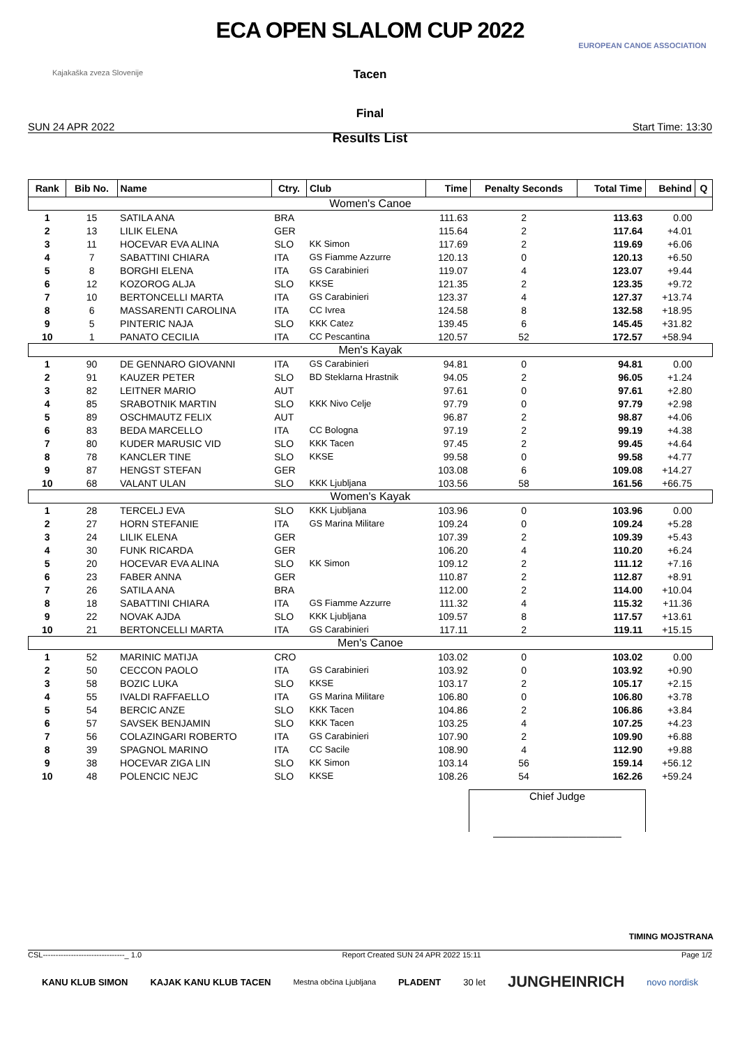Kajakaška zveza Slovenije
ECA OPEN SLALOM CUP 2022
Tacen
Final
EUROPEAN CANOE ASSOCIATION
SUN 24 APR 2022 Start Time: 13:30
Results List
| Rank | Bib No. | Name | Ctry. | Club | Time | Penalty Seconds | Total Time | Behind | Q |
| --- | --- | --- | --- | --- | --- | --- | --- | --- | --- |
| Women's Canoe | | | | | | | | | |
| 1 | 15 | SATILA ANA | BRA | | 111.63 | 2 | 113.63 | 0.00 | |
| 2 | 13 | LILIK ELENA | GER | | 115.64 | 2 | 117.64 | +4.01 | |
| 3 | 11 | HOCEVAR EVA ALINA | SLO | KK Simon | 117.69 | 2 | 119.69 | +6.06 | |
| 4 | 7 | SABATTINI CHIARA | ITA | GS Fiamme Azzurre | 120.13 | 0 | 120.13 | +6.50 | |
| 5 | 8 | BORGHI ELENA | ITA | GS Carabinieri | 119.07 | 4 | 123.07 | +9.44 | |
| 6 | 12 | KOZOROG ALJA | SLO | KKSE | 121.35 | 2 | 123.35 | +9.72 | |
| 7 | 10 | BERTONCELLI MARTA | ITA | GS Carabinieri | 123.37 | 4 | 127.37 | +13.74 | |
| 8 | 6 | MASSARENTI CAROLINA | ITA | CC Ivrea | 124.58 | 8 | 132.58 | +18.95 | |
| 9 | 5 | PINTERIC NAJA | SLO | KKK Catez | 139.45 | 6 | 145.45 | +31.82 | |
| 10 | 1 | PANATO CECILIA | ITA | CC Pescantina | 120.57 | 52 | 172.57 | +58.94 | |
| Men's Kayak | | | | | | | | | |
| 1 | 90 | DE GENNARO GIOVANNI | ITA | GS Carabinieri | 94.81 | 0 | 94.81 | 0.00 | |
| 2 | 91 | KAUZER PETER | SLO | BD Steklarna Hrastnik | 94.05 | 2 | 96.05 | +1.24 | |
| 3 | 82 | LEITNER MARIO | AUT | | 97.61 | 0 | 97.61 | +2.80 | |
| 4 | 85 | SRABOTNIK MARTIN | SLO | KKK Nivo Celje | 97.79 | 0 | 97.79 | +2.98 | |
| 5 | 89 | OSCHMAUTZ FELIX | AUT | | 96.87 | 2 | 98.87 | +4.06 | |
| 6 | 83 | BEDA MARCELLO | ITA | CC Bologna | 97.19 | 2 | 99.19 | +4.38 | |
| 7 | 80 | KUDER MARUSIC VID | SLO | KKK Tacen | 97.45 | 2 | 99.45 | +4.64 | |
| 8 | 78 | KANCLER TINE | SLO | KKSE | 99.58 | 0 | 99.58 | +4.77 | |
| 9 | 87 | HENGST STEFAN | GER | | 103.08 | 6 | 109.08 | +14.27 | |
| 10 | 68 | VALANT ULAN | SLO | KKK Ljubljana | 103.56 | 58 | 161.56 | +66.75 | |
| Women's Kayak | | | | | | | | | |
| 1 | 28 | TERCELJ EVA | SLO | KKK Ljubljana | 103.96 | 0 | 103.96 | 0.00 | |
| 2 | 27 | HORN STEFANIE | ITA | GS Marina Militare | 109.24 | 0 | 109.24 | +5.28 | |
| 3 | 24 | LILIK ELENA | GER | | 107.39 | 2 | 109.39 | +5.43 | |
| 4 | 30 | FUNK RICARDA | GER | | 106.20 | 4 | 110.20 | +6.24 | |
| 5 | 20 | HOCEVAR EVA ALINA | SLO | KK Simon | 109.12 | 2 | 111.12 | +7.16 | |
| 6 | 23 | FABER ANNA | GER | | 110.87 | 2 | 112.87 | +8.91 | |
| 7 | 26 | SATILA ANA | BRA | | 112.00 | 2 | 114.00 | +10.04 | |
| 8 | 18 | SABATTINI CHIARA | ITA | GS Fiamme Azzurre | 111.32 | 4 | 115.32 | +11.36 | |
| 9 | 22 | NOVAK AJDA | SLO | KKK Ljubljana | 109.57 | 8 | 117.57 | +13.61 | |
| 10 | 21 | BERTONCELLI MARTA | ITA | GS Carabinieri | 117.11 | 2 | 119.11 | +15.15 | |
| Men's Canoe | | | | | | | | | |
| 1 | 52 | MARINIC MATIJA | CRO | | 103.02 | 0 | 103.02 | 0.00 | |
| 2 | 50 | CECCON PAOLO | ITA | GS Carabinieri | 103.92 | 0 | 103.92 | +0.90 | |
| 3 | 58 | BOZIC LUKA | SLO | KKSE | 103.17 | 2 | 105.17 | +2.15 | |
| 4 | 55 | IVALDI RAFFAELLO | ITA | GS Marina Militare | 106.80 | 0 | 106.80 | +3.78 | |
| 5 | 54 | BERCIC ANZE | SLO | KKK Tacen | 104.86 | 2 | 106.86 | +3.84 | |
| 6 | 57 | SAVSEK BENJAMIN | SLO | KKK Tacen | 103.25 | 4 | 107.25 | +4.23 | |
| 7 | 56 | COLAZINGARI ROBERTO | ITA | GS Carabinieri | 107.90 | 2 | 109.90 | +6.88 | |
| 8 | 39 | SPAGNOL MARINO | ITA | CC Sacile | 108.90 | 4 | 112.90 | +9.88 | |
| 9 | 38 | HOCEVAR ZIGA LIN | SLO | KK Simon | 103.14 | 56 | 159.14 | +56.12 | |
| 10 | 48 | POLENCIC NEJC | SLO | KKSE | 108.26 | 54 | 162.26 | +59.24 | |
Chief Judge
______________________
TIMING MOJSTRANA
CSL--------------------------------_ 1.0 Report Created SUN 24 APR 2022 15:11 Page 1/2
KANU KLUB SIMON KAJAK KANU KLUB TACEN Mestna občina Ljubljana PLADENT 30 let JUNGHEINRICH novo nordisk